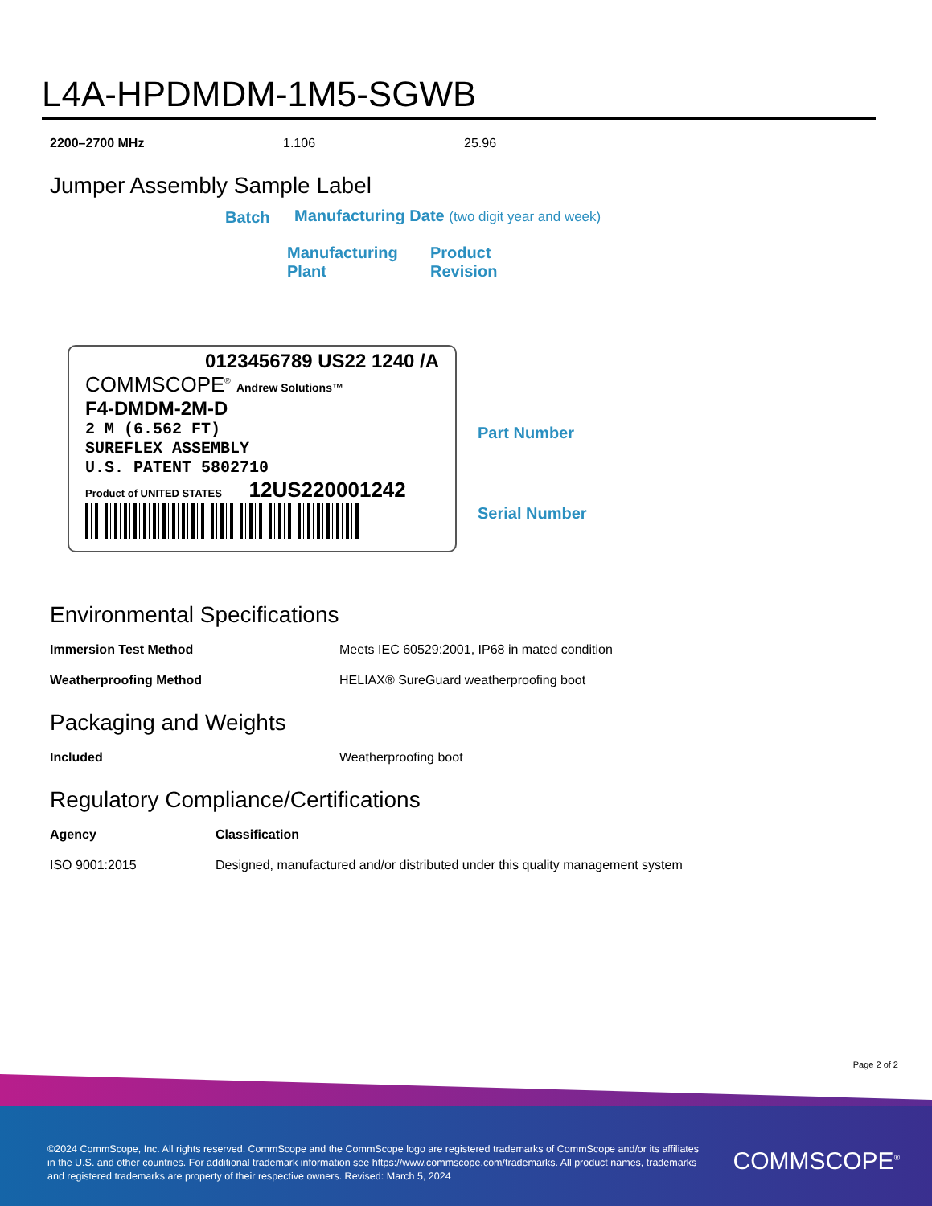L4A-HPDMDM-1M5-SGWB
| 2200–2700 MHz | 1.106 | 25.96 |
Jumper Assembly Sample Label
Batch
Manufacturing Date (two digit year and week)
Manufacturing
Plant
Product
Revision
0123456789 US22 1240 /A
COMMSCOPE<sup>®</sup> Andrew Solutions™
F4-DMDM-2M-D
2 M (6.562 FT)
SUREFLEX ASSEMBLY
U.S. PATENT 5802710
Product of UNITED STATES 12US220001242
Part Number
Serial Number
Environmental Specifications
| Immersion Test Method | Meets IEC 60529:2001, IP68 in mated condition |
| Weatherproofing Method | HELIAX® SureGuard weatherproofing boot |
Packaging and Weights
| Included | Weatherproofing boot |
Regulatory Compliance/Certifications
| Agency | Classification |
| --- | --- |
| ISO 9001:2015 | Designed, manufactured and/or distributed under this quality management system |
Page 2 of 2
©2024 CommScope, Inc. All rights reserved. CommScope and the CommScope logo are registered trademarks of CommScope and/or its affiliates in the U.S. and other countries. For additional trademark information see https://www.commscope.com/trademarks. All product names, trademarks and registered trademarks are property of their respective owners. Revised: March 5, 2024
COMMSCOPE<sup>®</sup>